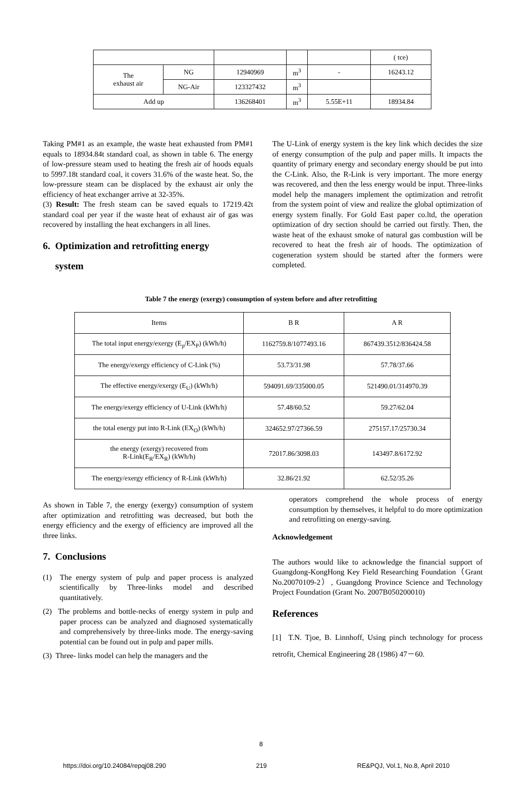| | | | | | ( tce) |
| The exhaust air | NG | 12940969 | m<sup>3</sup> | - | 16243.12 |
| | NG-Air | 123327432 | m<sup>3</sup> | | |
| Add up | | 136268401 | m<sup>3</sup> | 5.55E+11 | 18934.84 |
Taking PM#1 as an example, the waste heat exhausted from PM#1 equals to 18934.84t standard coal, as shown in table 6. The energy of low-pressure steam used to heating the fresh air of hoods equals to 5997.18t standard coal, it covers 31.6% of the waste heat. So, the low-pressure steam can be displaced by the exhaust air only the efficiency of heat exchanger arrive at 32-35%.
(3) Result: The fresh steam can be saved equals to 17219.42t standard coal per year if the waste heat of exhaust air of gas was recovered by installing the heat exchangers in all lines.
6. Optimization and retrofitting energy
system
The U-Link of energy system is the key link which decides the size of energy consumption of the pulp and paper mills. It impacts the quantity of primary energy and secondary energy should be put into the C-Link. Also, the R-Link is very important. The more energy was recovered, and then the less energy would be input. Three-links model help the managers implement the optimization and retrofit from the system point of view and realize the global optimization of energy system finally. For Gold East paper co.ltd, the operation optimization of dry section should be carried out firstly. Then, the waste heat of the exhaust smoke of natural gas combustion will be recovered to heat the fresh air of hoods. The optimization of cogeneration system should be started after the formers were completed.
Table 7 the energy (exergy) consumption of system before and after retrofitting
| Items | B R | A R |
| The total input energy/exergy (E<sub>p</sub>/EX<sub>P</sub>) (kWh/h) | 1162759.8/1077493.16 | 867439.3512/836424.58 |
| The energy/exergy efficiency of C-Link (%) | 53.73/31.98 | 57.78/37.66 |
| The effective energy/exergy (E<sub>U</sub>) (kWh/h) | 594091.69/335000.05 | 521490.01/314970.39 |
| The energy/exergy efficiency of U-Link (kWh/h) | 57.48/60.52 | 59.27/62.04 |
| the total energy put into R-Link (EX<sub>O</sub>) (kWh/h) | 324652.97/27366.59 | 275157.17/25730.34 |
| the energy (exergy) recovered from R-Link(E<sub>R</sub>/EX<sub>R</sub>) (kWh/h) | 72017.86/3098.03 | 143497.8/6172.92 |
| The energy/exergy efficiency of R-Link (kWh/h) | 32.86/21.92 | 62.52/35.26 |
As shown in Table 7, the energy (exergy) consumption of system after optimization and retrofitting was decreased, but both the energy efficiency and the exergy of efficiency are improved all the three links.
7. Conclusions
(1) The energy system of pulp and paper process is analyzed scientifically by Three-links model and described quantitatively.
(2) The problems and bottle-necks of energy system in pulp and paper process can be analyzed and diagnosed systematically and comprehensively by three-links mode. The energy-saving potential can be found out in pulp and paper mills.
(3) Three- links model can help the managers and the
operators comprehend the whole process of energy consumption by themselves, it helpful to do more optimization and retrofitting on energy-saving.
Acknowledgement
The authors would like to acknowledge the financial support of Guangdong-KongHong Key Field Researching Foundation（Grant No.20070109-2）, Guangdong Province Science and Technology Project Foundation (Grant No. 2007B050200010)
References
[1] T.N. Tjoe, B. Linnhoff, Using pinch technology for process retrofit, Chemical Engineering 28 (1986) 47－60.
8
https://doi.org/10.24084/repqj08.290 219 RE&PQJ, Vol.1, No.8, April 2010